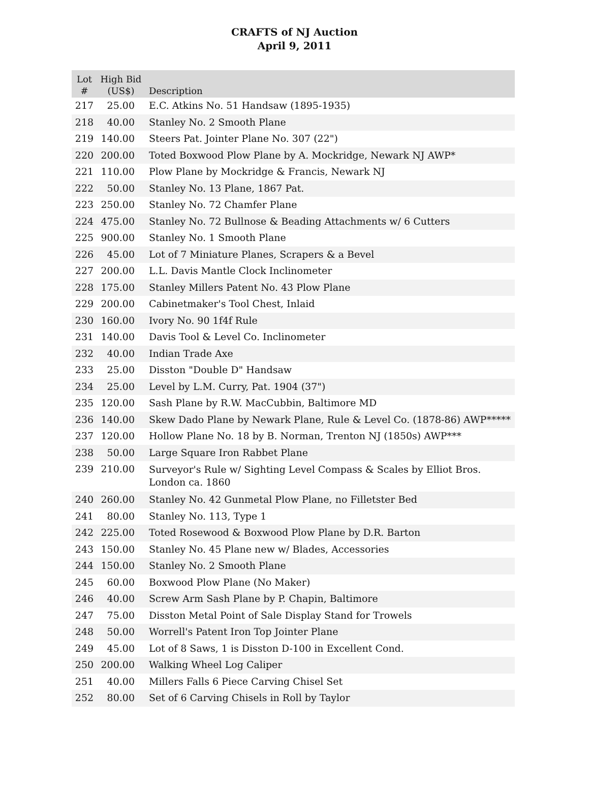CRAFTS of NJ Auction
April 9, 2011
| Lot # | High Bid (US$) | Description |
| --- | --- | --- |
| 217 | 25.00 | E.C. Atkins No. 51 Handsaw (1895-1935) |
| 218 | 40.00 | Stanley No. 2 Smooth Plane |
| 219 | 140.00 | Steers Pat. Jointer Plane No. 307 (22") |
| 220 | 200.00 | Toted Boxwood Plow Plane by A. Mockridge, Newark NJ AWP* |
| 221 | 110.00 | Plow Plane by Mockridge & Francis, Newark NJ |
| 222 | 50.00 | Stanley No. 13 Plane, 1867 Pat. |
| 223 | 250.00 | Stanley No. 72 Chamfer Plane |
| 224 | 475.00 | Stanley No. 72 Bullnose & Beading Attachments w/ 6 Cutters |
| 225 | 900.00 | Stanley No. 1 Smooth Plane |
| 226 | 45.00 | Lot of 7 Miniature Planes, Scrapers & a Bevel |
| 227 | 200.00 | L.L. Davis Mantle Clock Inclinometer |
| 228 | 175.00 | Stanley Millers Patent No. 43 Plow Plane |
| 229 | 200.00 | Cabinetmaker's Tool Chest, Inlaid |
| 230 | 160.00 | Ivory No. 90 1f4f Rule |
| 231 | 140.00 | Davis Tool & Level Co. Inclinometer |
| 232 | 40.00 | Indian Trade Axe |
| 233 | 25.00 | Disston "Double D" Handsaw |
| 234 | 25.00 | Level by L.M. Curry, Pat. 1904 (37") |
| 235 | 120.00 | Sash Plane by R.W. MacCubbin, Baltimore MD |
| 236 | 140.00 | Skew Dado Plane by Newark Plane, Rule & Level Co. (1878-86) AWP***** |
| 237 | 120.00 | Hollow Plane No. 18 by B. Norman, Trenton NJ (1850s) AWP*** |
| 238 | 50.00 | Large Square Iron Rabbet Plane |
| 239 | 210.00 | Surveyor's Rule w/ Sighting Level Compass & Scales by Elliot Bros. London ca. 1860 |
| 240 | 260.00 | Stanley No. 42 Gunmetal Plow Plane, no Filletster Bed |
| 241 | 80.00 | Stanley No. 113, Type 1 |
| 242 | 225.00 | Toted Rosewood & Boxwood Plow Plane by D.R. Barton |
| 243 | 150.00 | Stanley No. 45 Plane new w/ Blades, Accessories |
| 244 | 150.00 | Stanley No. 2 Smooth Plane |
| 245 | 60.00 | Boxwood Plow Plane (No Maker) |
| 246 | 40.00 | Screw Arm Sash Plane by P. Chapin, Baltimore |
| 247 | 75.00 | Disston Metal Point of Sale Display Stand for Trowels |
| 248 | 50.00 | Worrell's Patent Iron Top Jointer Plane |
| 249 | 45.00 | Lot of 8 Saws, 1 is Disston D-100 in Excellent Cond. |
| 250 | 200.00 | Walking Wheel Log Caliper |
| 251 | 40.00 | Millers Falls 6 Piece Carving Chisel Set |
| 252 | 80.00 | Set of 6 Carving Chisels in Roll by Taylor |